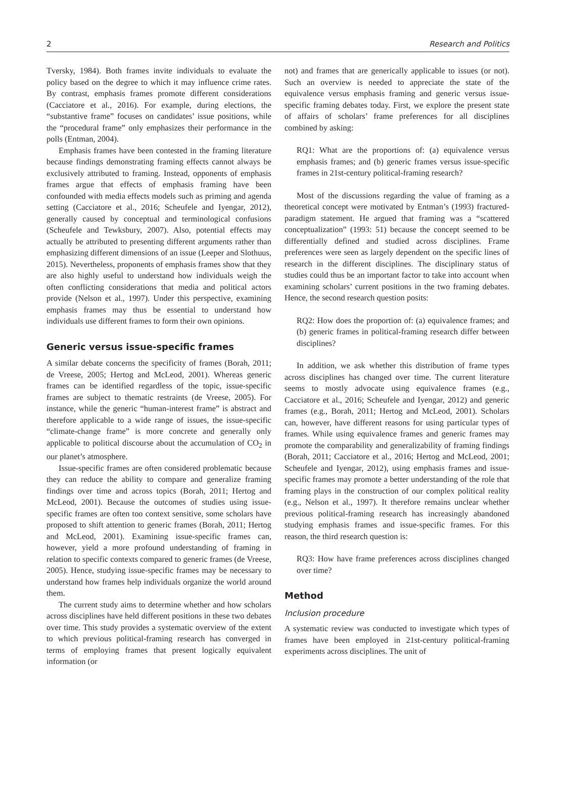2 Research and Politics
Tversky, 1984). Both frames invite individuals to evaluate the policy based on the degree to which it may influence crime rates. By contrast, emphasis frames promote different considerations (Cacciatore et al., 2016). For example, during elections, the “substantive frame” focuses on candidates’ issue positions, while the “procedural frame” only emphasizes their performance in the polls (Entman, 2004).
Emphasis frames have been contested in the framing literature because findings demonstrating framing effects cannot always be exclusively attributed to framing. Instead, opponents of emphasis frames argue that effects of emphasis framing have been confounded with media effects models such as priming and agenda setting (Cacciatore et al., 2016; Scheufele and Iyengar, 2012), generally caused by conceptual and terminological confusions (Scheufele and Tewksbury, 2007). Also, potential effects may actually be attributed to presenting different arguments rather than emphasizing different dimensions of an issue (Leeper and Slothuus, 2015). Nevertheless, proponents of emphasis frames show that they are also highly useful to understand how individuals weigh the often conflicting considerations that media and political actors provide (Nelson et al., 1997). Under this perspective, examining emphasis frames may thus be essential to understand how individuals use different frames to form their own opinions.
Generic versus issue-specific frames
A similar debate concerns the specificity of frames (Borah, 2011; de Vreese, 2005; Hertog and McLeod, 2001). Whereas generic frames can be identified regardless of the topic, issue-specific frames are subject to thematic restraints (de Vreese, 2005). For instance, while the generic “human-interest frame” is abstract and therefore applicable to a wide range of issues, the issue-specific “climate-change frame” is more concrete and generally only applicable to political discourse about the accumulation of CO<sub>2</sub> in our planet’s atmosphere.
Issue-specific frames are often considered problematic because they can reduce the ability to compare and generalize framing findings over time and across topics (Borah, 2011; Hertog and McLeod, 2001). Because the outcomes of studies using issue-specific frames are often too context sensitive, some scholars have proposed to shift attention to generic frames (Borah, 2011; Hertog and McLeod, 2001). Examining issue-specific frames can, however, yield a more profound understanding of framing in relation to specific contexts compared to generic frames (de Vreese, 2005). Hence, studying issue-specific frames may be necessary to understand how frames help individuals organize the world around them.
The current study aims to determine whether and how scholars across disciplines have held different positions in these two debates over time. This study provides a systematic overview of the extent to which previous political-framing research has converged in terms of employing frames that present logically equivalent information (or
not) and frames that are generically applicable to issues (or not). Such an overview is needed to appreciate the state of the equivalence versus emphasis framing and generic versus issue-specific framing debates today. First, we explore the present state of affairs of scholars’ frame preferences for all disciplines combined by asking:
RQ1: What are the proportions of: (a) equivalence versus emphasis frames; and (b) generic frames versus issue-specific frames in 21st-century political-framing research?
Most of the discussions regarding the value of framing as a theoretical concept were motivated by Entman’s (1993) fractured-paradigm statement. He argued that framing was a “scattered conceptualization” (1993: 51) because the concept seemed to be differentially defined and studied across disciplines. Frame preferences were seen as largely dependent on the specific lines of research in the different disciplines. The disciplinary status of studies could thus be an important factor to take into account when examining scholars’ current positions in the two framing debates. Hence, the second research question posits:
RQ2: How does the proportion of: (a) equivalence frames; and (b) generic frames in political-framing research differ between disciplines?
In addition, we ask whether this distribution of frame types across disciplines has changed over time. The current literature seems to mostly advocate using equivalence frames (e.g., Cacciatore et al., 2016; Scheufele and Iyengar, 2012) and generic frames (e.g., Borah, 2011; Hertog and McLeod, 2001). Scholars can, however, have different reasons for using particular types of frames. While using equivalence frames and generic frames may promote the comparability and generalizability of framing findings (Borah, 2011; Cacciatore et al., 2016; Hertog and McLeod, 2001; Scheufele and Iyengar, 2012), using emphasis frames and issue-specific frames may promote a better understanding of the role that framing plays in the construction of our complex political reality (e.g., Nelson et al., 1997). It therefore remains unclear whether previous political-framing research has increasingly abandoned studying emphasis frames and issue-specific frames. For this reason, the third research question is:
RQ3: How have frame preferences across disciplines changed over time?
Method
Inclusion procedure
A systematic review was conducted to investigate which types of frames have been employed in 21st-century political-framing experiments across disciplines. The unit of